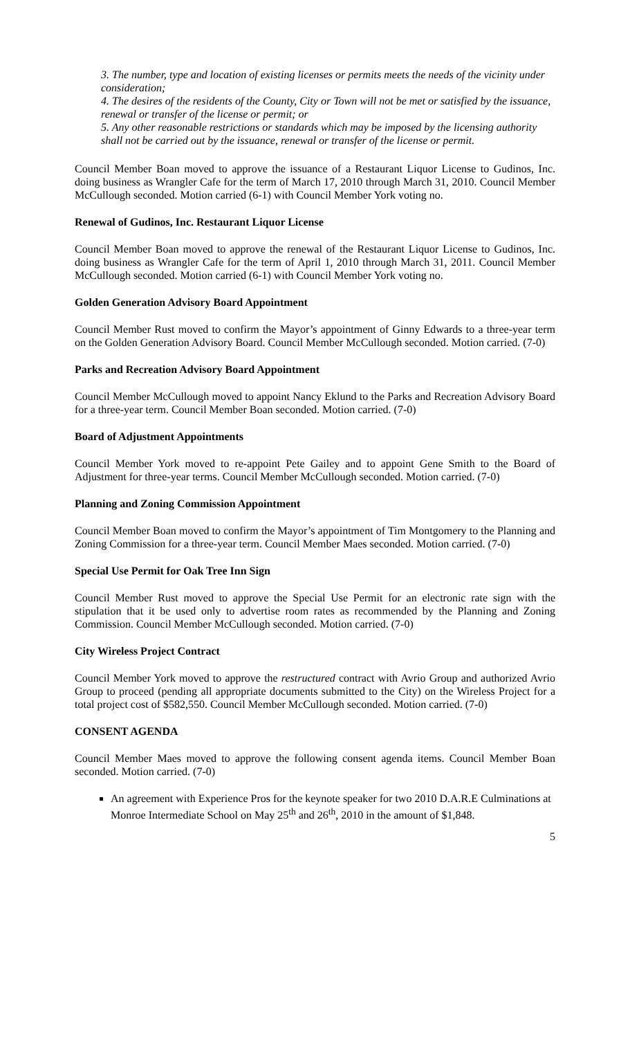3. The number, type and location of existing licenses or permits meets the needs of the vicinity under consideration;
4. The desires of the residents of the County, City or Town will not be met or satisfied by the issuance, renewal or transfer of the license or permit; or
5. Any other reasonable restrictions or standards which may be imposed by the licensing authority shall not be carried out by the issuance, renewal or transfer of the license or permit.
Council Member Boan moved to approve the issuance of a Restaurant Liquor License to Gudinos, Inc. doing business as Wrangler Cafe for the term of March 17, 2010 through March 31, 2010. Council Member McCullough seconded. Motion carried (6-1) with Council Member York voting no.
Renewal of Gudinos, Inc. Restaurant Liquor License
Council Member Boan moved to approve the renewal of the Restaurant Liquor License to Gudinos, Inc. doing business as Wrangler Cafe for the term of April 1, 2010 through March 31, 2011. Council Member McCullough seconded. Motion carried (6-1) with Council Member York voting no.
Golden Generation Advisory Board Appointment
Council Member Rust moved to confirm the Mayor’s appointment of Ginny Edwards to a three-year term on the Golden Generation Advisory Board. Council Member McCullough seconded. Motion carried. (7-0)
Parks and Recreation Advisory Board Appointment
Council Member McCullough moved to appoint Nancy Eklund to the Parks and Recreation Advisory Board for a three-year term. Council Member Boan seconded. Motion carried. (7-0)
Board of Adjustment Appointments
Council Member York moved to re-appoint Pete Gailey and to appoint Gene Smith to the Board of Adjustment for three-year terms. Council Member McCullough seconded. Motion carried. (7-0)
Planning and Zoning Commission Appointment
Council Member Boan moved to confirm the Mayor’s appointment of Tim Montgomery to the Planning and Zoning Commission for a three-year term. Council Member Maes seconded. Motion carried. (7-0)
Special Use Permit for Oak Tree Inn Sign
Council Member Rust moved to approve the Special Use Permit for an electronic rate sign with the stipulation that it be used only to advertise room rates as recommended by the Planning and Zoning Commission. Council Member McCullough seconded. Motion carried. (7-0)
City Wireless Project Contract
Council Member York moved to approve the restructured contract with Avrio Group and authorized Avrio Group to proceed (pending all appropriate documents submitted to the City) on the Wireless Project for a total project cost of $582,550. Council Member McCullough seconded. Motion carried. (7-0)
CONSENT AGENDA
Council Member Maes moved to approve the following consent agenda items. Council Member Boan seconded. Motion carried. (7-0)
An agreement with Experience Pros for the keynote speaker for two 2010 D.A.R.E Culminations at Monroe Intermediate School on May 25<sup>th</sup> and 26<sup>th</sup>, 2010 in the amount of $1,848.
5